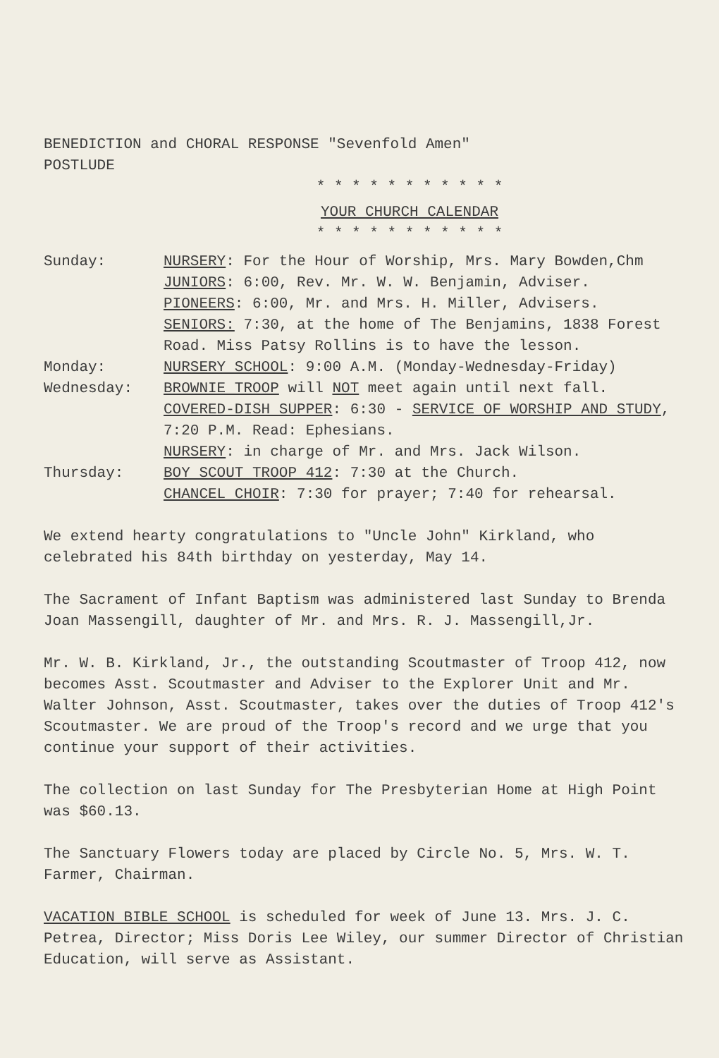BENEDICTION and CHORAL RESPONSE "Sevenfold Amen"
POSTLUDE
* * * * * * * * * * *
YOUR CHURCH CALENDAR
* * * * * * * * * * *
Sunday: NURSERY: For the Hour of Worship, Mrs. Mary Bowden,Chm
JUNIORS: 6:00, Rev. Mr. W. W. Benjamin, Adviser.
PIONEERS: 6:00, Mr. and Mrs. H. Miller, Advisers.
SENIORS: 7:30, at the home of The Benjamins, 1838 Forest Road. Miss Patsy Rollins is to have the lesson.
Monday: NURSERY SCHOOL: 9:00 A.M. (Monday-Wednesday-Friday)
Wednesday: BROWNIE TROOP will NOT meet again until next fall.
COVERED-DISH SUPPER: 6:30 - SERVICE OF WORSHIP AND STUDY, 7:20 P.M. Read: Ephesians.
NURSERY: in charge of Mr. and Mrs. Jack Wilson.
Thursday: BOY SCOUT TROOP 412: 7:30 at the Church.
CHANCEL CHOIR: 7:30 for prayer; 7:40 for rehearsal.
We extend hearty congratulations to "Uncle John" Kirkland, who celebrated his 84th birthday on yesterday, May 14.
The Sacrament of Infant Baptism was administered last Sunday to Brenda Joan Massengill, daughter of Mr. and Mrs. R. J. Massengill,Jr.
Mr. W. B. Kirkland, Jr., the outstanding Scoutmaster of Troop 412, now becomes Asst. Scoutmaster and Adviser to the Explorer Unit and Mr. Walter Johnson, Asst. Scoutmaster, takes over the duties of Troop 412's Scoutmaster. We are proud of the Troop's record and we urge that you continue your support of their activities.
The collection on last Sunday for The Presbyterian Home at High Point was $60.13.
The Sanctuary Flowers today are placed by Circle No. 5, Mrs. W. T. Farmer, Chairman.
VACATION BIBLE SCHOOL is scheduled for week of June 13. Mrs. J. C. Petrea, Director; Miss Doris Lee Wiley, our summer Director of Christian Education, will serve as Assistant.